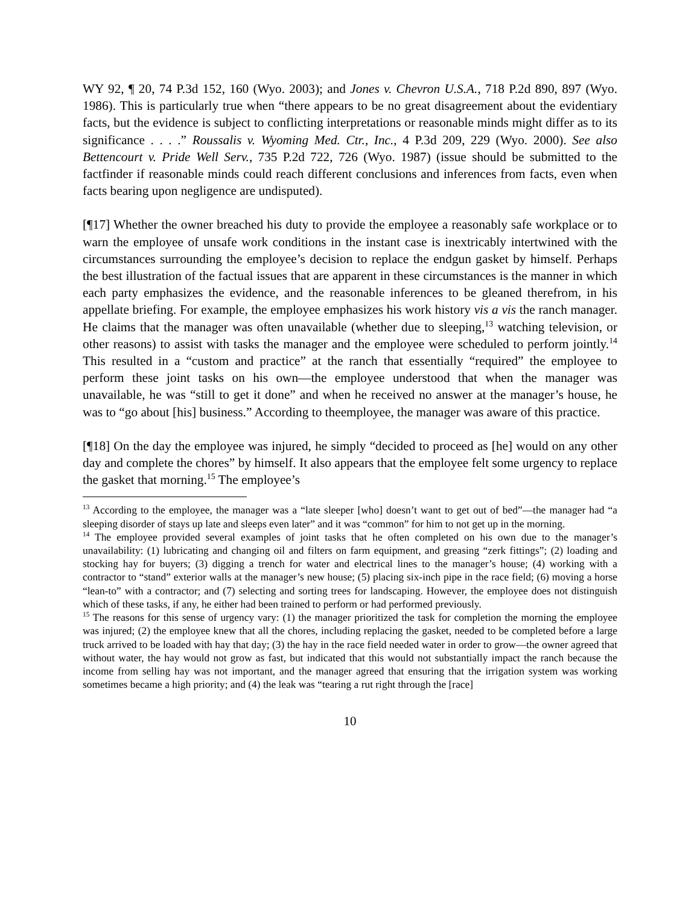WY 92, ¶ 20, 74 P.3d 152, 160 (Wyo. 2003); and Jones v. Chevron U.S.A., 718 P.2d 890, 897 (Wyo. 1986). This is particularly true when “there appears to be no great disagreement about the evidentiary facts, but the evidence is subject to conflicting interpretations or reasonable minds might differ as to its significance . . . .” Roussalis v. Wyoming Med. Ctr., Inc., 4 P.3d 209, 229 (Wyo. 2000). See also Bettencourt v. Pride Well Serv., 735 P.2d 722, 726 (Wyo. 1987) (issue should be submitted to the factfinder if reasonable minds could reach different conclusions and inferences from facts, even when facts bearing upon negligence are undisputed).
[¶17] Whether the owner breached his duty to provide the employee a reasonably safe workplace or to warn the employee of unsafe work conditions in the instant case is inextricably intertwined with the circumstances surrounding the employee’s decision to replace the endgun gasket by himself. Perhaps the best illustration of the factual issues that are apparent in these circumstances is the manner in which each party emphasizes the evidence, and the reasonable inferences to be gleaned therefrom, in his appellate briefing. For example, the employee emphasizes his work history vis a vis the ranch manager. He claims that the manager was often unavailable (whether due to sleeping,<sup>13</sup> watching television, or other reasons) to assist with tasks the manager and the employee were scheduled to perform jointly.<sup>14</sup> This resulted in a “custom and practice” at the ranch that essentially “required” the employee to perform these joint tasks on his own—the employee understood that when the manager was unavailable, he was “still to get it done” and when he received no answer at the manager’s house, he was to “go about [his] business.” According to theemployee, the manager was aware of this practice.
[¶18] On the day the employee was injured, he simply “decided to proceed as [he] would on any other day and complete the chores” by himself. It also appears that the employee felt some urgency to replace the gasket that morning.<sup>15</sup> The employee’s
<sup>13</sup> According to the employee, the manager was a “late sleeper [who] doesn’t want to get out of bed”—the manager had “a sleeping disorder of stays up late and sleeps even later” and it was “common” for him to not get up in the morning.
<sup>14</sup> The employee provided several examples of joint tasks that he often completed on his own due to the manager’s unavailability: (1) lubricating and changing oil and filters on farm equipment, and greasing “zerk fittings”; (2) loading and stocking hay for buyers; (3) digging a trench for water and electrical lines to the manager’s house; (4) working with a contractor to “stand” exterior walls at the manager’s new house; (5) placing six-inch pipe in the race field; (6) moving a horse “lean-to” with a contractor; and (7) selecting and sorting trees for landscaping. However, the employee does not distinguish which of these tasks, if any, he either had been trained to perform or had performed previously.
<sup>15</sup> The reasons for this sense of urgency vary: (1) the manager prioritized the task for completion the morning the employee was injured; (2) the employee knew that all the chores, including replacing the gasket, needed to be completed before a large truck arrived to be loaded with hay that day; (3) the hay in the race field needed water in order to grow—the owner agreed that without water, the hay would not grow as fast, but indicated that this would not substantially impact the ranch because the income from selling hay was not important, and the manager agreed that ensuring that the irrigation system was working sometimes became a high priority; and (4) the leak was “tearing a rut right through the [race]
10